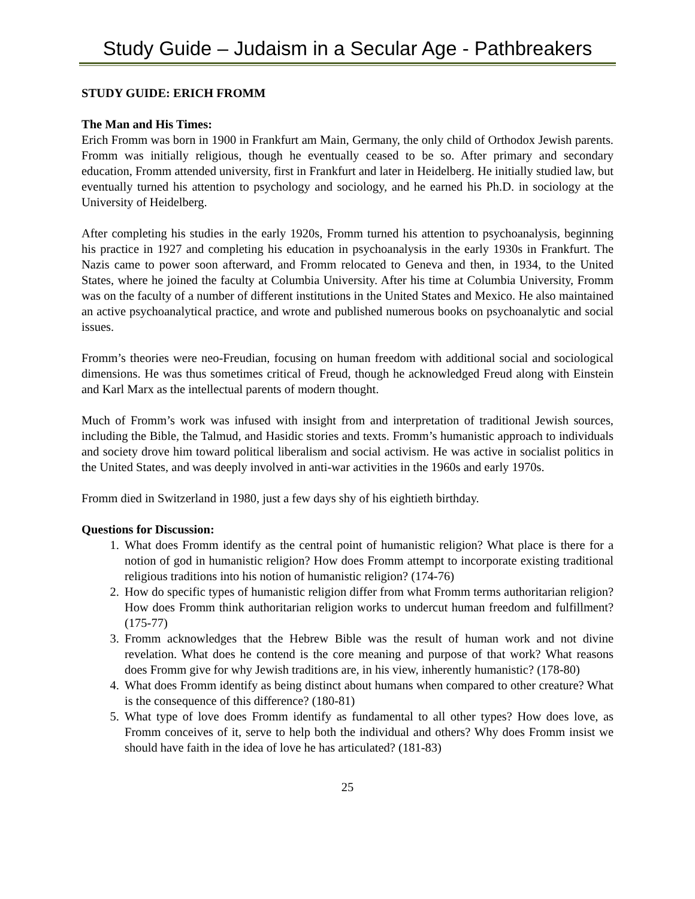Study Guide – Judaism in a Secular Age - Pathbreakers
STUDY GUIDE: ERICH FROMM
The Man and His Times:
Erich Fromm was born in 1900 in Frankfurt am Main, Germany, the only child of Orthodox Jewish parents. Fromm was initially religious, though he eventually ceased to be so. After primary and secondary education, Fromm attended university, first in Frankfurt and later in Heidelberg. He initially studied law, but eventually turned his attention to psychology and sociology, and he earned his Ph.D. in sociology at the University of Heidelberg.
After completing his studies in the early 1920s, Fromm turned his attention to psychoanalysis, beginning his practice in 1927 and completing his education in psychoanalysis in the early 1930s in Frankfurt. The Nazis came to power soon afterward, and Fromm relocated to Geneva and then, in 1934, to the United States, where he joined the faculty at Columbia University. After his time at Columbia University, Fromm was on the faculty of a number of different institutions in the United States and Mexico. He also maintained an active psychoanalytical practice, and wrote and published numerous books on psychoanalytic and social issues.
Fromm’s theories were neo-Freudian, focusing on human freedom with additional social and sociological dimensions. He was thus sometimes critical of Freud, though he acknowledged Freud along with Einstein and Karl Marx as the intellectual parents of modern thought.
Much of Fromm’s work was infused with insight from and interpretation of traditional Jewish sources, including the Bible, the Talmud, and Hasidic stories and texts. Fromm’s humanistic approach to individuals and society drove him toward political liberalism and social activism. He was active in socialist politics in the United States, and was deeply involved in anti-war activities in the 1960s and early 1970s.
Fromm died in Switzerland in 1980, just a few days shy of his eightieth birthday.
Questions for Discussion:
1. What does Fromm identify as the central point of humanistic religion? What place is there for a notion of god in humanistic religion? How does Fromm attempt to incorporate existing traditional religious traditions into his notion of humanistic religion? (174-76)
2. How do specific types of humanistic religion differ from what Fromm terms authoritarian religion? How does Fromm think authoritarian religion works to undercut human freedom and fulfillment? (175-77)
3. Fromm acknowledges that the Hebrew Bible was the result of human work and not divine revelation. What does he contend is the core meaning and purpose of that work? What reasons does Fromm give for why Jewish traditions are, in his view, inherently humanistic? (178-80)
4. What does Fromm identify as being distinct about humans when compared to other creature? What is the consequence of this difference? (180-81)
5. What type of love does Fromm identify as fundamental to all other types? How does love, as Fromm conceives of it, serve to help both the individual and others? Why does Fromm insist we should have faith in the idea of love he has articulated? (181-83)
25